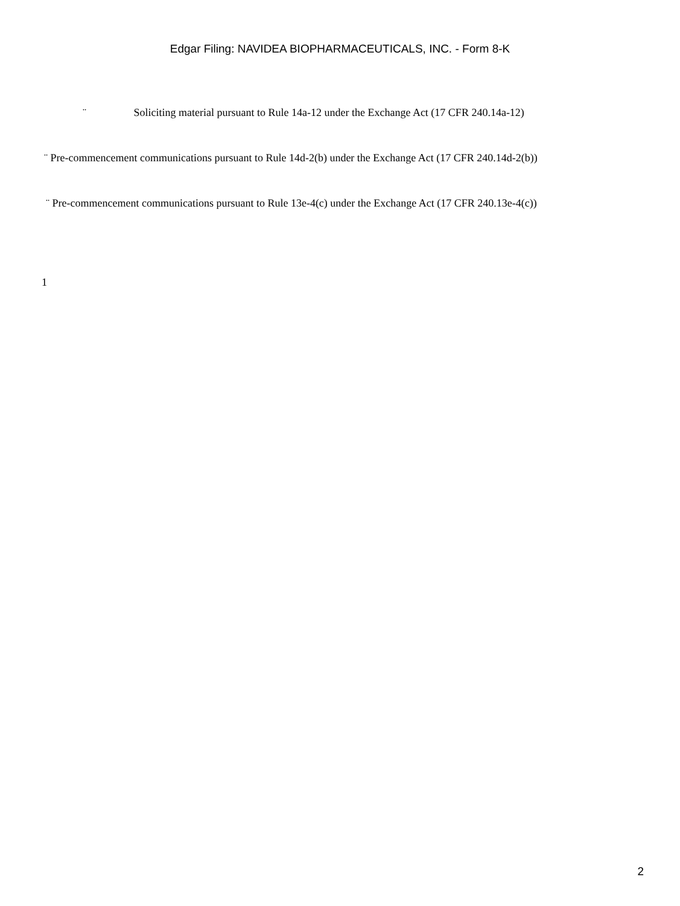Edgar Filing: NAVIDEA BIOPHARMACEUTICALS, INC. - Form 8-K
¨ Soliciting material pursuant to Rule 14a-12 under the Exchange Act (17 CFR 240.14a-12)
¨ Pre-commencement communications pursuant to Rule 14d-2(b) under the Exchange Act (17 CFR 240.14d-2(b))
¨ Pre-commencement communications pursuant to Rule 13e-4(c) under the Exchange Act (17 CFR 240.13e-4(c))
1
2